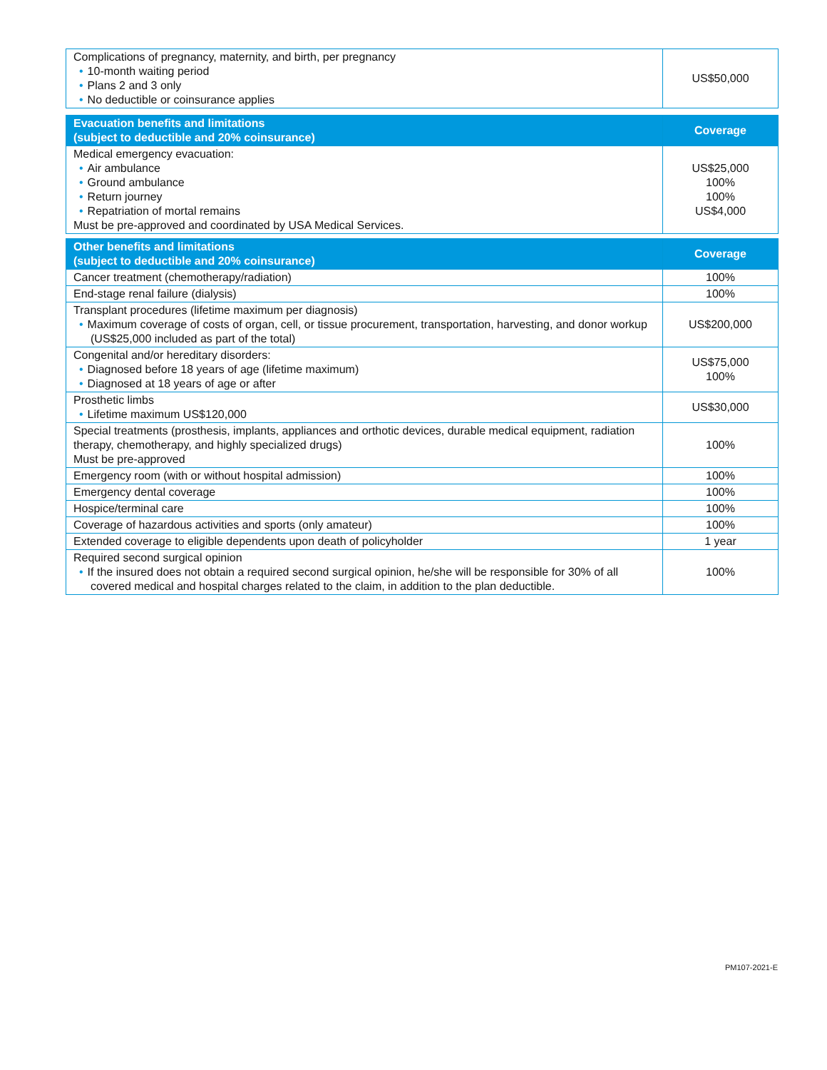| Complications of pregnancy, maternity, and birth, per pregnancy • 10-month waiting period • Plans 2 and 3 only • No deductible or coinsurance applies | US$50,000 |
| Evacuation benefits and limitations (subject to deductible and 20% coinsurance) | Coverage |
| --- | --- |
| Medical emergency evacuation: • Air ambulance • Ground ambulance • Return journey • Repatriation of mortal remains Must be pre-approved and coordinated by USA Medical Services. | US$25,000 100% 100% US$4,000 |
| Other benefits and limitations (subject to deductible and 20% coinsurance) | Coverage |
| --- | --- |
| Cancer treatment (chemotherapy/radiation) | 100% |
| End-stage renal failure (dialysis) | 100% |
| Transplant procedures (lifetime maximum per diagnosis) • Maximum coverage of costs of organ, cell, or tissue procurement, transportation, harvesting, and donor workup (US$25,000 included as part of the total) | US$200,000 |
| Congenital and/or hereditary disorders: • Diagnosed before 18 years of age (lifetime maximum) • Diagnosed at 18 years of age or after | US$75,000 100% |
| Prosthetic limbs • Lifetime maximum US$120,000 | US$30,000 |
| Special treatments (prosthesis, implants, appliances and orthotic devices, durable medical equipment, radiation therapy, chemotherapy, and highly specialized drugs) Must be pre-approved | 100% |
| Emergency room (with or without hospital admission) | 100% |
| Emergency dental coverage | 100% |
| Hospice/terminal care | 100% |
| Coverage of hazardous activities and sports (only amateur) | 100% |
| Extended coverage to eligible dependents upon death of policyholder | 1 year |
| Required second surgical opinion • If the insured does not obtain a required second surgical opinion, he/she will be responsible for 30% of all covered medical and hospital charges related to the claim, in addition to the plan deductible. | 100% |
PM107-2021-E